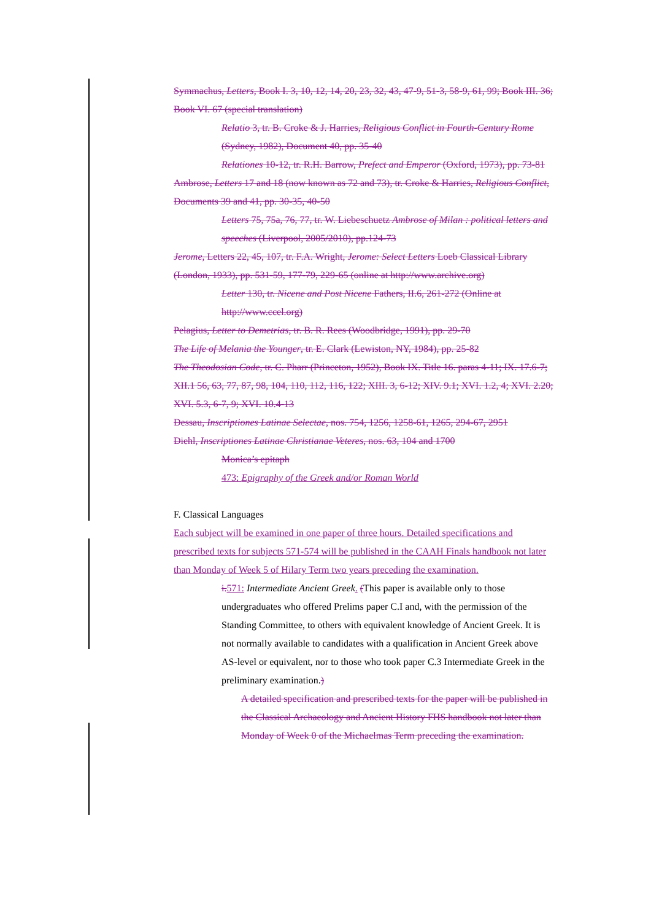Symmachus, Letters, Book I. 3, 10, 12, 14, 20, 23, 32, 43, 47-9, 51-3, 58-9, 61, 99; Book III. 36; Book VI. 67 (special translation)
Relatio 3, tr. B. Croke & J. Harries, Religious Conflict in Fourth-Century Rome (Sydney, 1982), Document 40, pp. 35-40
Relationes 10-12, tr. R.H. Barrow, Prefect and Emperor (Oxford, 1973), pp. 73-81
Ambrose, Letters 17 and 18 (now known as 72 and 73), tr. Croke & Harries, Religious Conflict, Documents 39 and 41, pp. 30-35, 40-50
Letters 75, 75a, 76, 77, tr. W. Liebeschuetz Ambrose of Milan : political letters and speeches (Liverpool, 2005/2010), pp.124-73
Jerome, Letters 22, 45, 107, tr. F.A. Wright, Jerome: Select Letters Loeb Classical Library (London, 1933), pp. 531-59, 177-79, 229-65 (online at http://www.archive.org)
Letter 130, tr. Nicene and Post Nicene Fathers, II.6, 261-272 (Online at http://www.ccel.org)
Pelagius, Letter to Demetrias, tr. B. R. Rees (Woodbridge, 1991), pp. 29-70
The Life of Melania the Younger, tr. E. Clark (Lewiston, NY, 1984), pp. 25-82
The Theodosian Code, tr. C. Pharr (Princeton, 1952), Book IX. Title 16. paras 4-11; IX. 17.6-7; XII.1 56, 63, 77, 87, 98, 104, 110, 112, 116, 122; XIII. 3, 6-12; XIV. 9.1; XVI. 1.2, 4; XVI. 2.20; XVI. 5.3, 6-7, 9; XVI. 10.4-13
Dessau, Inscriptiones Latinae Selectae, nos. 754, 1256, 1258-61, 1265, 294-67, 2951
Diehl, Inscriptiones Latinae Christianae Veteres, nos. 63, 104 and 1700
Monica’s epitaph
473: Epigraphy of the Greek and/or Roman World
F. Classical Languages
Each subject will be examined in one paper of three hours. Detailed specifications and prescribed texts for subjects 571-574 will be published in the CAAH Finals handbook not later than Monday of Week 5 of Hilary Term two years preceding the examination.
i. 571: Intermediate Ancient Greek. (This paper is available only to those undergraduates who offered Prelims paper C.I and, with the permission of the Standing Committee, to others with equivalent knowledge of Ancient Greek. It is not normally available to candidates with a qualification in Ancient Greek above AS-level or equivalent, nor to those who took paper C.3 Intermediate Greek in the preliminary examination.)
A detailed specification and prescribed texts for the paper will be published in the Classical Archaeology and Ancient History FHS handbook not later than Monday of Week 0 of the Michaelmas Term preceding the examination.